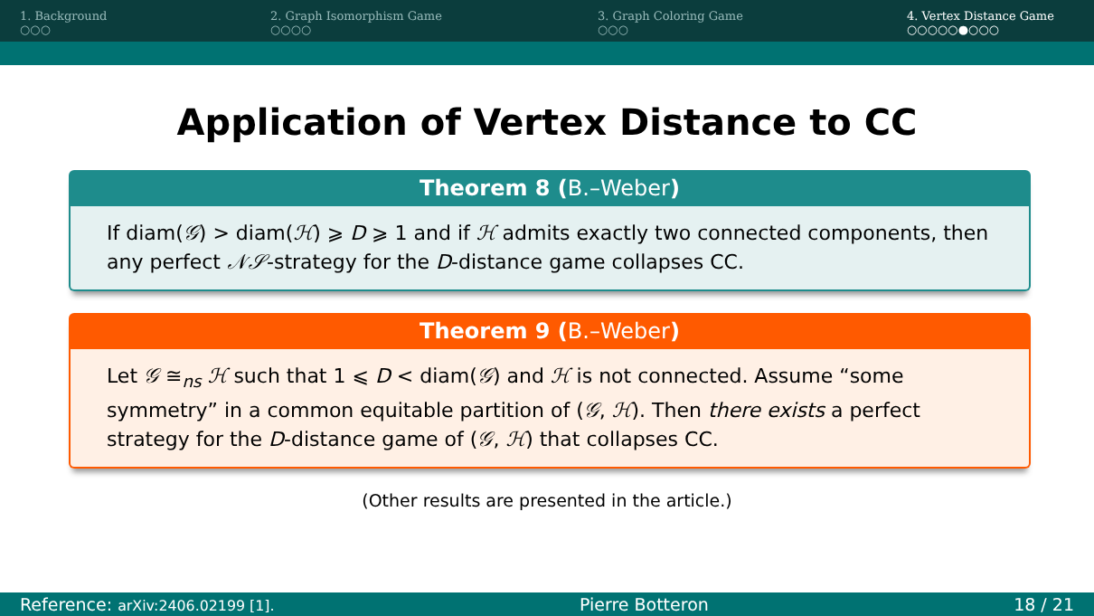1. Background
○○○
2. Graph Isomorphism Game
○○○○
3. Graph Coloring Game
○○○
4. Vertex Distance Game
○○○○○●○○○
Application of Vertex Distance to CC
Theorem 8 (B.–Weber)
If diam(𝒢) > diam(ℋ) ⩾ D ⩾ 1 and if ℋ admits exactly two connected components, then any perfect 𝒩𝒮-strategy for the D-distance game collapses CC.
Theorem 9 (B.–Weber)
Let 𝒢 ≅<sub>ns</sub> ℋ such that 1 ⩽ D < diam(𝒢) and ℋ is not connected. Assume “some symmetry” in a common equitable partition of (𝒢, ℋ). Then there exists a perfect strategy for the D-distance game of (𝒢, ℋ) that collapses CC.
(Other results are presented in the article.)
Reference: arXiv:2406.02199 [1]. Pierre Botteron 18 / 21